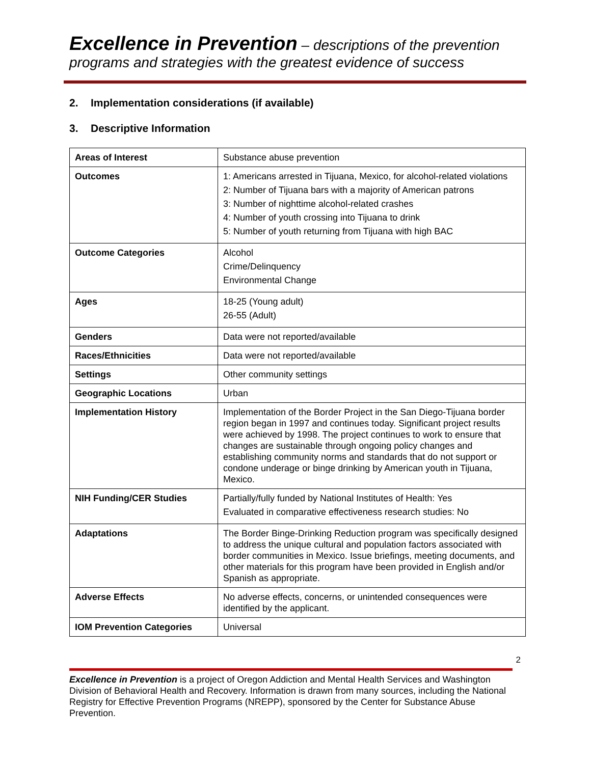Excellence in Prevention – descriptions of the prevention programs and strategies with the greatest evidence of success
2. Implementation considerations (if available)
3. Descriptive Information
| Areas of Interest | Substance abuse prevention |
| Outcomes | 1: Americans arrested in Tijuana, Mexico, for alcohol-related violations 2: Number of Tijuana bars with a majority of American patrons 3: Number of nighttime alcohol-related crashes 4: Number of youth crossing into Tijuana to drink 5: Number of youth returning from Tijuana with high BAC |
| Outcome Categories | Alcohol Crime/Delinquency Environmental Change |
| Ages | 18-25 (Young adult) 26-55 (Adult) |
| Genders | Data were not reported/available |
| Races/Ethnicities | Data were not reported/available |
| Settings | Other community settings |
| Geographic Locations | Urban |
| Implementation History | Implementation of the Border Project in the San Diego-Tijuana border region began in 1997 and continues today. Significant project results were achieved by 1998. The project continues to work to ensure that changes are sustainable through ongoing policy changes and establishing community norms and standards that do not support or condone underage or binge drinking by American youth in Tijuana, Mexico. |
| NIH Funding/CER Studies | Partially/fully funded by National Institutes of Health: Yes Evaluated in comparative effectiveness research studies: No |
| Adaptations | The Border Binge-Drinking Reduction program was specifically designed to address the unique cultural and population factors associated with border communities in Mexico. Issue briefings, meeting documents, and other materials for this program have been provided in English and/or Spanish as appropriate. |
| Adverse Effects | No adverse effects, concerns, or unintended consequences were identified by the applicant. |
| IOM Prevention Categories | Universal |
2
Excellence in Prevention is a project of Oregon Addiction and Mental Health Services and Washington Division of Behavioral Health and Recovery. Information is drawn from many sources, including the National Registry for Effective Prevention Programs (NREPP), sponsored by the Center for Substance Abuse Prevention.